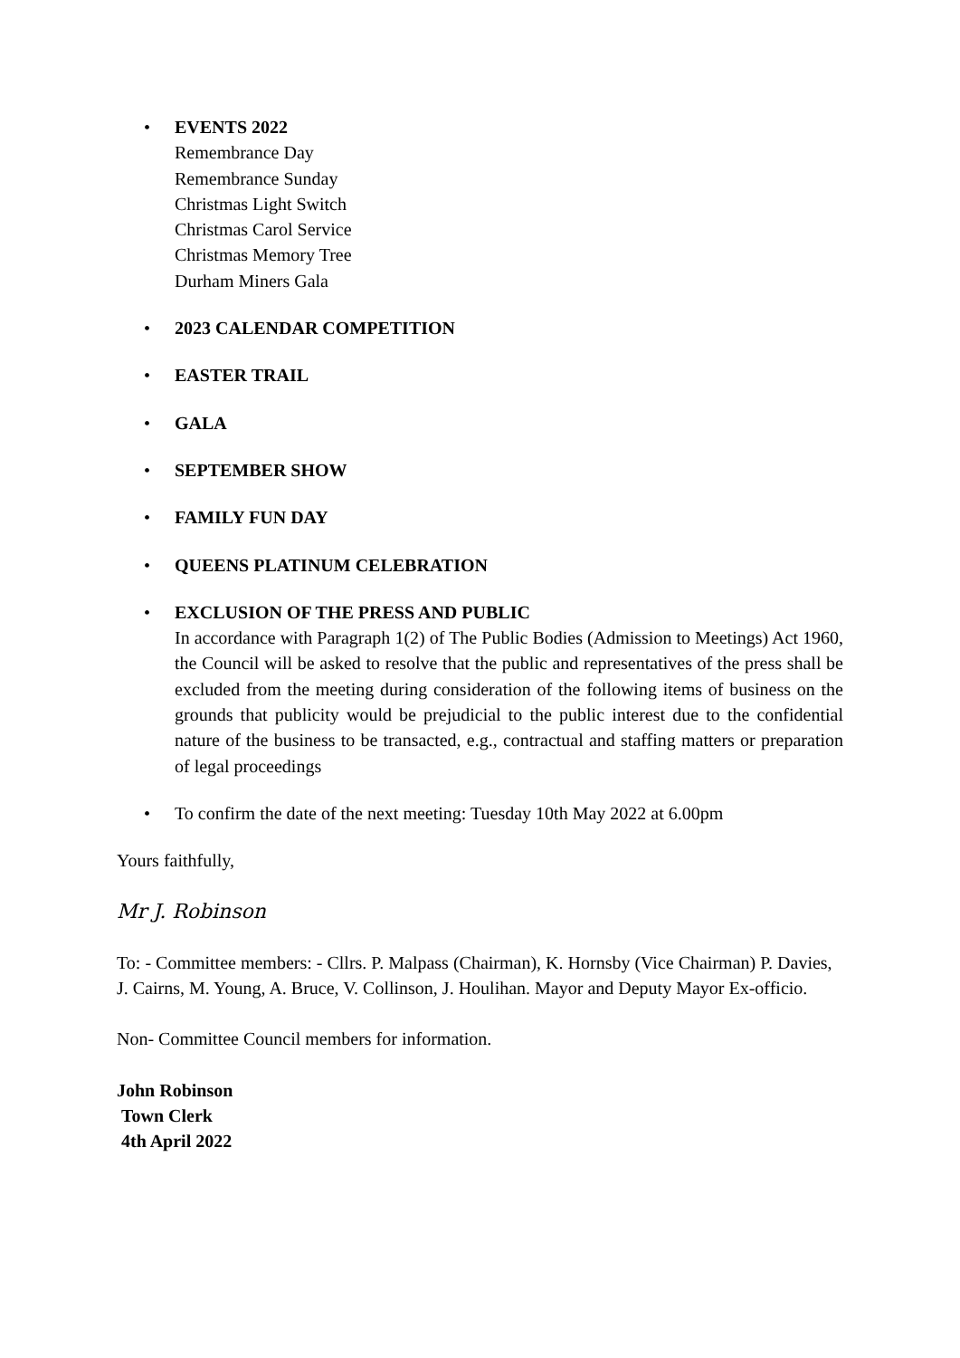• EVENTS 2022
Remembrance Day
Remembrance Sunday
Christmas Light Switch
Christmas Carol Service
Christmas Memory Tree
Durham Miners Gala
• 2023 CALENDAR COMPETITION
• EASTER TRAIL
• GALA
• SEPTEMBER SHOW
• FAMILY FUN DAY
• QUEENS PLATINUM CELEBRATION
• EXCLUSION OF THE PRESS AND PUBLIC
In accordance with Paragraph 1(2) of The Public Bodies (Admission to Meetings) Act 1960, the Council will be asked to resolve that the public and representatives of the press shall be excluded from the meeting during consideration of the following items of business on the grounds that publicity would be prejudicial to the public interest due to the confidential nature of the business to be transacted, e.g., contractual and staffing matters or preparation of legal proceedings
• To confirm the date of the next meeting: Tuesday 10th May 2022 at 6.00pm
Yours faithfully,
Mr J. Robinson
To: - Committee members: - Cllrs. P. Malpass (Chairman), K. Hornsby (Vice Chairman) P. Davies, J. Cairns, M. Young, A. Bruce, V. Collinson, J. Houlihan. Mayor and Deputy Mayor Ex-officio.
Non- Committee Council members for information.
John Robinson
Town Clerk
4th April 2022